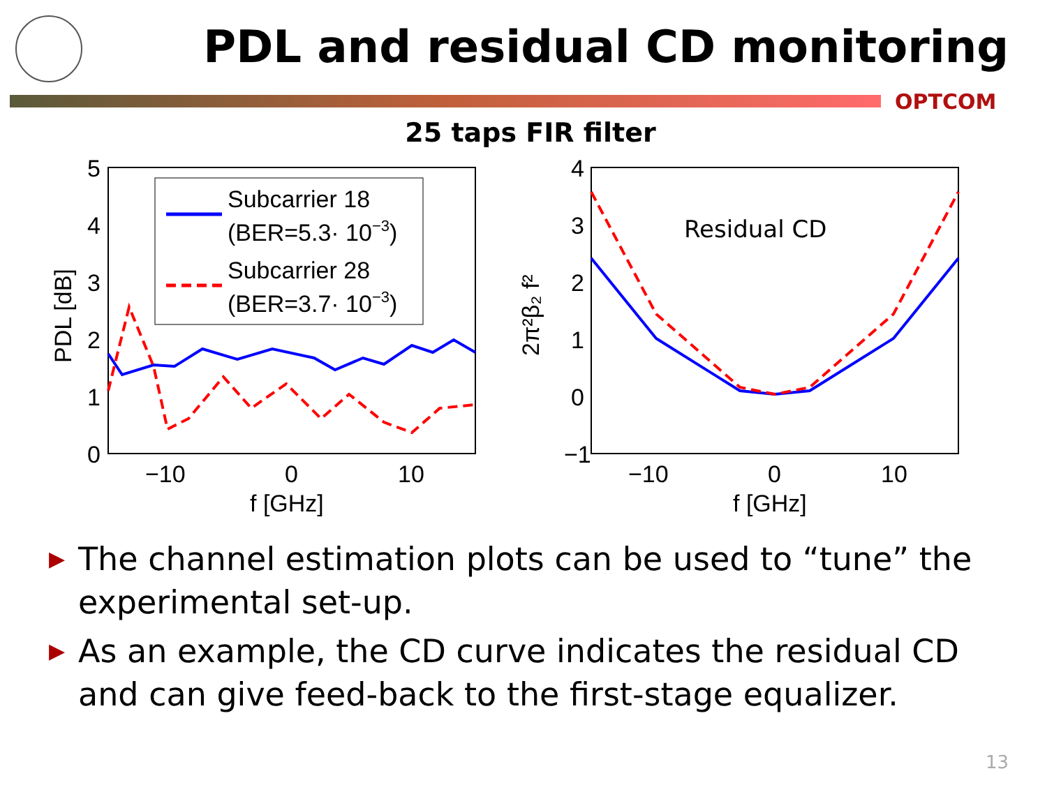PDL and residual CD monitoring
OPTCOM
25 taps FIR filter
5
4
3
2
1
0
−10
0
10
f [GHz]
PDL [dB]
Subcarrier 18
(BER=5.3· 10−3)
Subcarrier 28
(BER=3.7· 10−3)
4
3
2
1
0
−1
−10
0
10
f [GHz]
2π²β₂ f²
Residual CD
▶ The channel estimation plots can be used to “tune” the experimental set-up.
▶ As an example, the CD curve indicates the residual CD and can give feed-back to the first-stage equalizer.
13